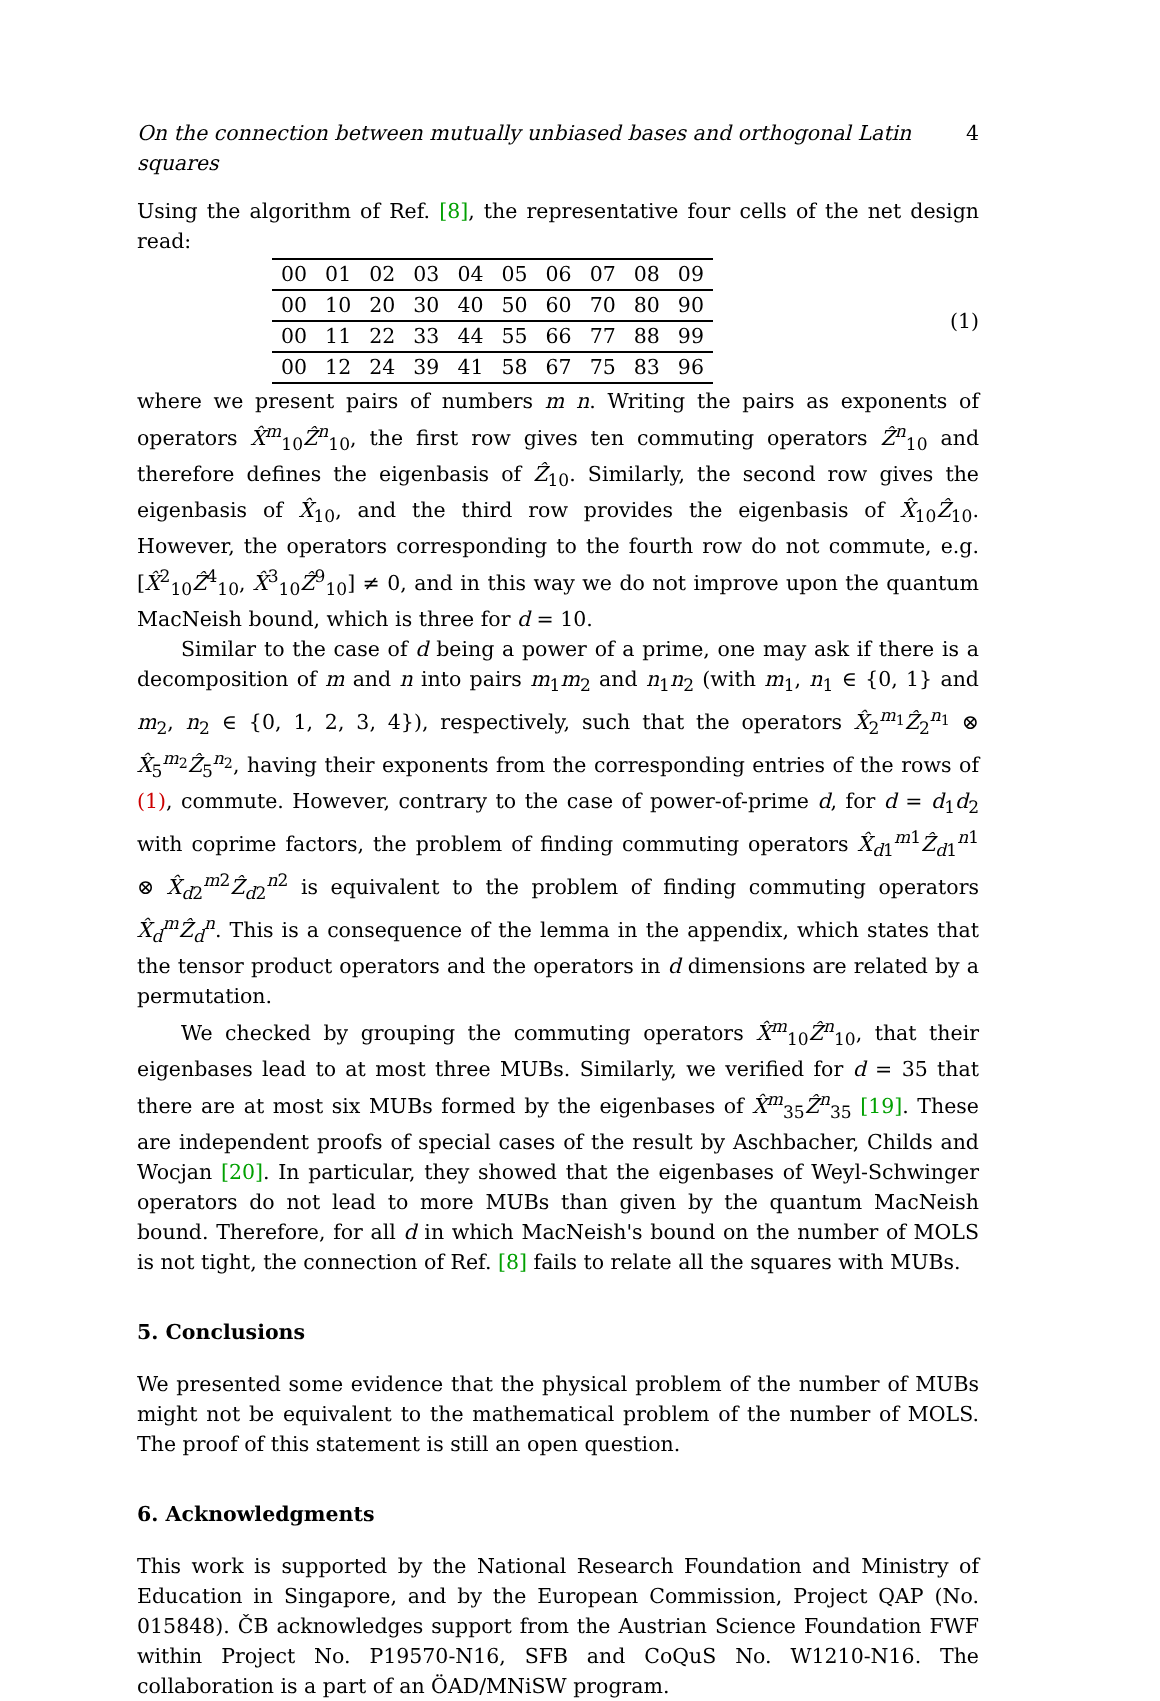On the connection between mutually unbiased bases and orthogonal Latin squares 4
Using the algorithm of Ref. [8], the representative four cells of the net design read:
| 00 | 01 | 02 | 03 | 04 | 05 | 06 | 07 | 08 | 09 |
| 00 | 10 | 20 | 30 | 40 | 50 | 60 | 70 | 80 | 90 |
| 00 | 11 | 22 | 33 | 44 | 55 | 66 | 77 | 88 | 99 |
| 00 | 12 | 24 | 39 | 41 | 58 | 67 | 75 | 83 | 96 |
(1)
where we present pairs of numbers m n. Writing the pairs as exponents of operators X̂<sup>m</sup><sub>10</sub>Ẑ<sup>n</sup><sub>10</sub>, the first row gives ten commuting operators Ẑ<sup>n</sup><sub>10</sub> and therefore defines the eigenbasis of Ẑ<sub>10</sub>. Similarly, the second row gives the eigenbasis of X̂<sub>10</sub>, and the third row provides the eigenbasis of X̂<sub>10</sub>Ẑ<sub>10</sub>. However, the operators corresponding to the fourth row do not commute, e.g. [X̂<sup>2</sup><sub>10</sub>Ẑ<sup>4</sup><sub>10</sub>, X̂<sup>3</sup><sub>10</sub>Ẑ<sup>9</sup><sub>10</sub>] ≠ 0, and in this way we do not improve upon the quantum MacNeish bound, which is three for d = 10.
Similar to the case of d being a power of a prime, one may ask if there is a decomposition of m and n into pairs m<sub>1</sub>m<sub>2</sub> and n<sub>1</sub>n<sub>2</sub> (with m<sub>1</sub>, n<sub>1</sub> ∈ {0, 1} and m<sub>2</sub>, n<sub>2</sub> ∈ {0, 1, 2, 3, 4}), respectively, such that the operators X̂<sub>2</sub><sup>m<sub>1</sub></sup>Ẑ<sub>2</sub><sup>n<sub>1</sub></sup> ⊗ X̂<sub>5</sub><sup>m<sub>2</sub></sup>Ẑ<sub>5</sub><sup>n<sub>2</sub></sup>, having their exponents from the corresponding entries of the rows of (1), commute. However, contrary to the case of power-of-prime d, for d = d<sub>1</sub>d<sub>2</sub> with coprime factors, the problem of finding commuting operators X̂<sub>d1</sub><sup>m1</sup>Ẑ<sub>d1</sub><sup>n1</sup> ⊗ X̂<sub>d2</sub><sup>m2</sup>Ẑ<sub>d2</sub><sup>n2</sup> is equivalent to the problem of finding commuting operators X̂<sub>d</sub><sup>m</sup>Ẑ<sub>d</sub><sup>n</sup>. This is a consequence of the lemma in the appendix, which states that the tensor product operators and the operators in d dimensions are related by a permutation.
We checked by grouping the commuting operators X̂<sup>m</sup><sub>10</sub>Ẑ<sup>n</sup><sub>10</sub>, that their eigenbases lead to at most three MUBs. Similarly, we verified for d = 35 that there are at most six MUBs formed by the eigenbases of X̂<sup>m</sup><sub>35</sub>Ẑ<sup>n</sup><sub>35</sub> [19]. These are independent proofs of special cases of the result by Aschbacher, Childs and Wocjan [20]. In particular, they showed that the eigenbases of Weyl-Schwinger operators do not lead to more MUBs than given by the quantum MacNeish bound. Therefore, for all d in which MacNeish's bound on the number of MOLS is not tight, the connection of Ref. [8] fails to relate all the squares with MUBs.
5. Conclusions
We presented some evidence that the physical problem of the number of MUBs might not be equivalent to the mathematical problem of the number of MOLS. The proof of this statement is still an open question.
6. Acknowledgments
This work is supported by the National Research Foundation and Ministry of Education in Singapore, and by the European Commission, Project QAP (No. 015848). ČB acknowledges support from the Austrian Science Foundation FWF within Project No. P19570-N16, SFB and CoQuS No. W1210-N16. The collaboration is a part of an ÖAD/MNiSW program.